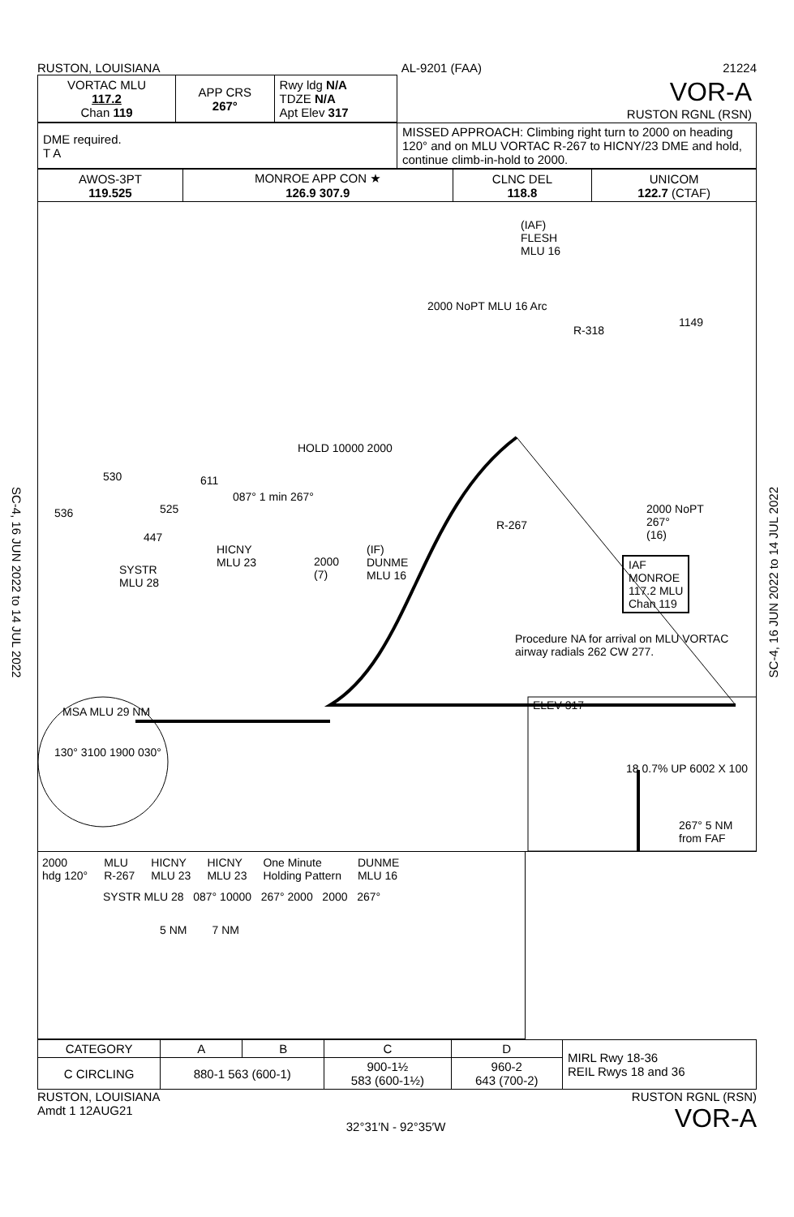SC-4, 16 JUN 2022 to 14 JUL 2022
SC-4, 16 JUN 2022 to 14 JUL 2022
RUSTON, LOUISIANA AL-9201 (FAA) 21224
| VORTAC MLU 117.2 Chan 119 | APP CRS 267° | Rwy ldg N/A TDZE N/A Apt Elev 317 | VOR-A RUSTON RGNL (RSN) |
| DME required. T A | MISSED APPROACH: Climbing right turn to 2000 on heading 120° and on MLU VORTAC R-267 to HICNY/23 DME and hold, continue climb-in-hold to 2000. |
| AWOS-3PT 119.525 | MONROE APP CON ★ 126.9 307.9 | CLNC DEL 118.8 | UNICOM 122.7 (CTAF) |
(IAF)
FLESH
MLU 16
2000 NoPT MLU 16 Arc
R-318
1149
HOLD 10000 2000
530 611
087° 1 min 267°
525
536
447
R-267
2000 NoPT
267°
(16)
HICNY
MLU 23
2000
(7)
(IF)
DUNME
MLU 16
SYSTR
MLU 28
IAF
MONROE
117.2 MLU
Chan 119
Procedure NA for arrival on MLU VORTAC
airway radials 262 CW 277.
MSA MLU 29 NM
130° 3100 1900 030°
ELEV 317
18 0.7% UP 6002 X 100
267° 5 NM from FAF
2000
hdg 120°
MLU
R-267
HICNY
MLU 23
HICNY
MLU 23
One Minute
Holding Pattern
DUNME
MLU 16
SYSTR MLU 28 087° 10000 267° 2000 2000 267°
5 NM 7 NM
| CATEGORY | A | B | C | D | MIRL Rwy 18-36 REIL Rwys 18 and 36 |
| C CIRCLING | 880-1 563 (600-1) | | 900-1½ 583 (600-1½) | 960-2 643 (700-2) | |
RUSTON, LOUISIANA
Amdt 1 12AUG21 32°31′N - 92°35′W RUSTON RGNL (RSN)
VOR-A